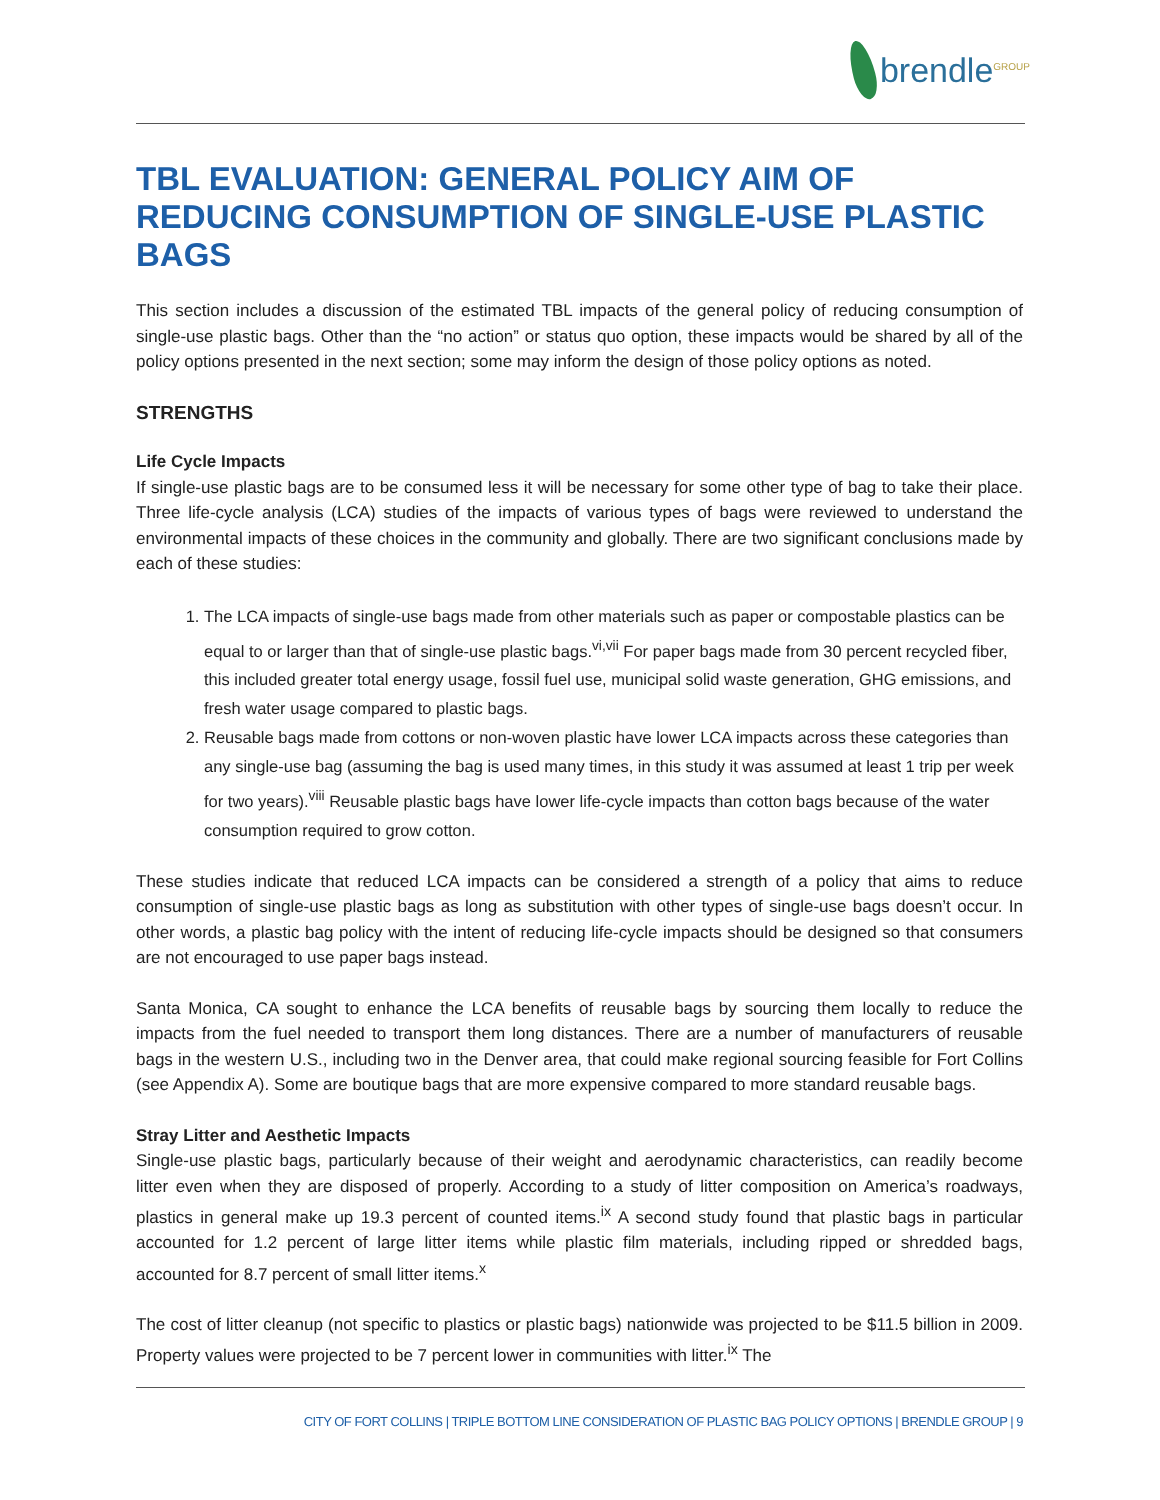brendle<sup>GROUP</sup>
TBL EVALUATION: GENERAL POLICY AIM OF REDUCING CONSUMPTION OF SINGLE-USE PLASTIC BAGS
This section includes a discussion of the estimated TBL impacts of the general policy of reducing consumption of single-use plastic bags. Other than the “no action” or status quo option, these impacts would be shared by all of the policy options presented in the next section; some may inform the design of those policy options as noted.
STRENGTHS
Life Cycle Impacts
If single-use plastic bags are to be consumed less it will be necessary for some other type of bag to take their place. Three life-cycle analysis (LCA) studies of the impacts of various types of bags were reviewed to understand the environmental impacts of these choices in the community and globally. There are two significant conclusions made by each of these studies:
1. The LCA impacts of single-use bags made from other materials such as paper or compostable plastics can be equal to or larger than that of single-use plastic bags.<sup>vi,vii</sup> For paper bags made from 30 percent recycled fiber, this included greater total energy usage, fossil fuel use, municipal solid waste generation, GHG emissions, and fresh water usage compared to plastic bags.
2. Reusable bags made from cottons or non-woven plastic have lower LCA impacts across these categories than any single-use bag (assuming the bag is used many times, in this study it was assumed at least 1 trip per week for two years).<sup>viii</sup> Reusable plastic bags have lower life-cycle impacts than cotton bags because of the water consumption required to grow cotton.
These studies indicate that reduced LCA impacts can be considered a strength of a policy that aims to reduce consumption of single-use plastic bags as long as substitution with other types of single-use bags doesn’t occur. In other words, a plastic bag policy with the intent of reducing life-cycle impacts should be designed so that consumers are not encouraged to use paper bags instead.
Santa Monica, CA sought to enhance the LCA benefits of reusable bags by sourcing them locally to reduce the impacts from the fuel needed to transport them long distances. There are a number of manufacturers of reusable bags in the western U.S., including two in the Denver area, that could make regional sourcing feasible for Fort Collins (see Appendix A). Some are boutique bags that are more expensive compared to more standard reusable bags.
Stray Litter and Aesthetic Impacts
Single-use plastic bags, particularly because of their weight and aerodynamic characteristics, can readily become litter even when they are disposed of properly. According to a study of litter composition on America’s roadways, plastics in general make up 19.3 percent of counted items.<sup>ix</sup> A second study found that plastic bags in particular accounted for 1.2 percent of large litter items while plastic film materials, including ripped or shredded bags, accounted for 8.7 percent of small litter items.<sup>x</sup>
The cost of litter cleanup (not specific to plastics or plastic bags) nationwide was projected to be $11.5 billion in 2009. Property values were projected to be 7 percent lower in communities with litter.<sup>ix</sup> The
CITY OF FORT COLLINS | TRIPLE BOTTOM LINE CONSIDERATION OF PLASTIC BAG POLICY OPTIONS | BRENDLE GROUP | 9